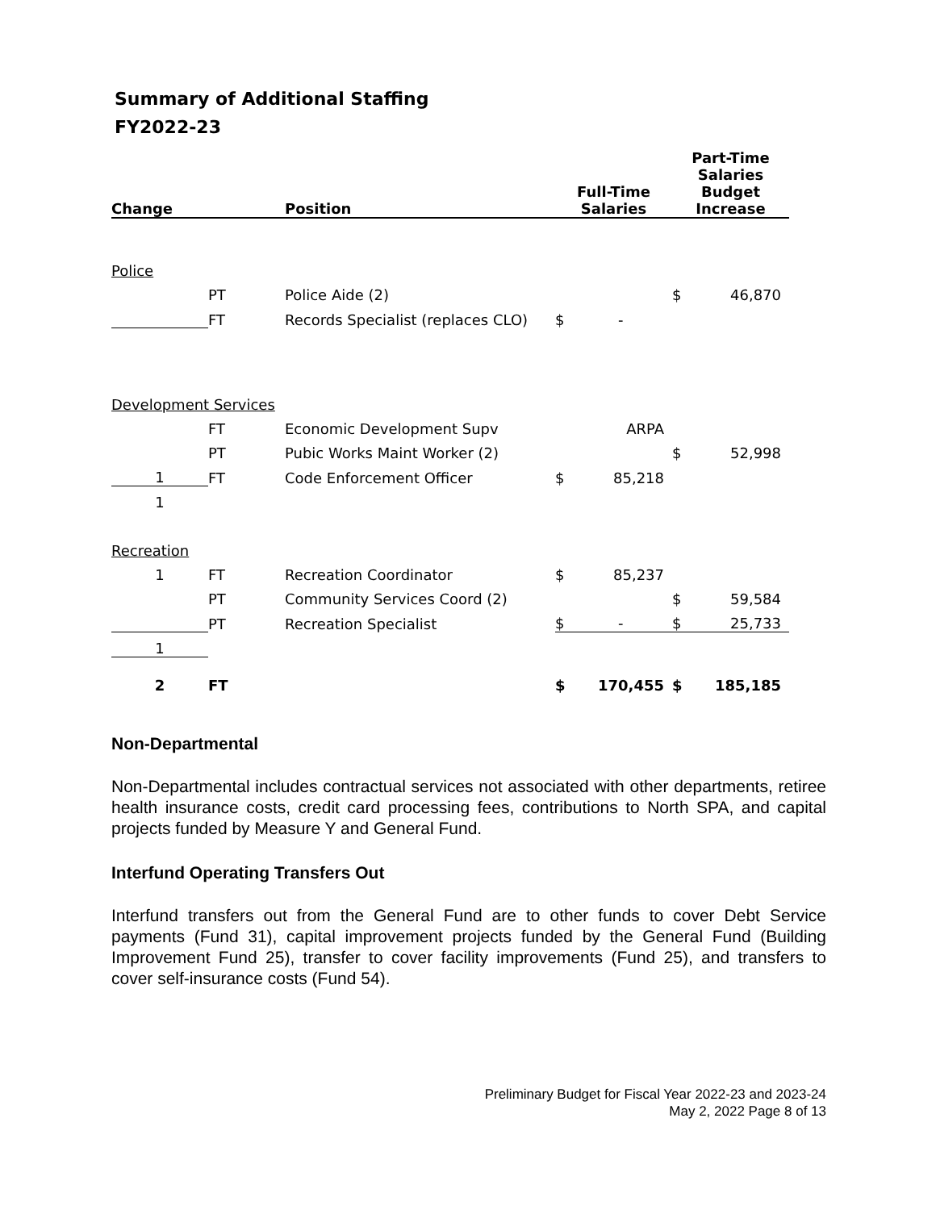Summary of Additional Staffing
FY2022-23
| Change | | Position | Full-Time Salaries | | Part-Time Salaries Budget Increase | |
| --- | --- | --- | --- | --- | --- | --- |
| Police | | | | | | |
| | PT | Police Aide (2) | | | $ | 46,870 |
| | FT | Records Specialist (replaces CLO) | $ | - | | |
| Development Services | | | | | | |
| | FT | Economic Development Supv | | ARPA | | |
| | PT | Pubic Works Maint Worker (2) | | | $ | 52,998 |
| 1 | FT | Code Enforcement Officer | $ | 85,218 | | |
| 1 | | | | | | |
| Recreation | | | | | | |
| 1 | FT | Recreation Coordinator | $ | 85,237 | | |
| | PT | Community Services Coord (2) | | | $ | 59,584 |
| | PT | Recreation Specialist | $ | - | $ | 25,733 |
| 1 | | | | | | |
| 2 | FT | | $ | 170,455 | $ | 185,185 |
Non-Departmental
Non-Departmental includes contractual services not associated with other departments, retiree health insurance costs, credit card processing fees, contributions to North SPA, and capital projects funded by Measure Y and General Fund.
Interfund Operating Transfers Out
Interfund transfers out from the General Fund are to other funds to cover Debt Service payments (Fund 31), capital improvement projects funded by the General Fund (Building Improvement Fund 25), transfer to cover facility improvements (Fund 25), and transfers to cover self-insurance costs (Fund 54).
Preliminary Budget for Fiscal Year 2022-23 and 2023-24
May 2, 2022 Page 8 of 13